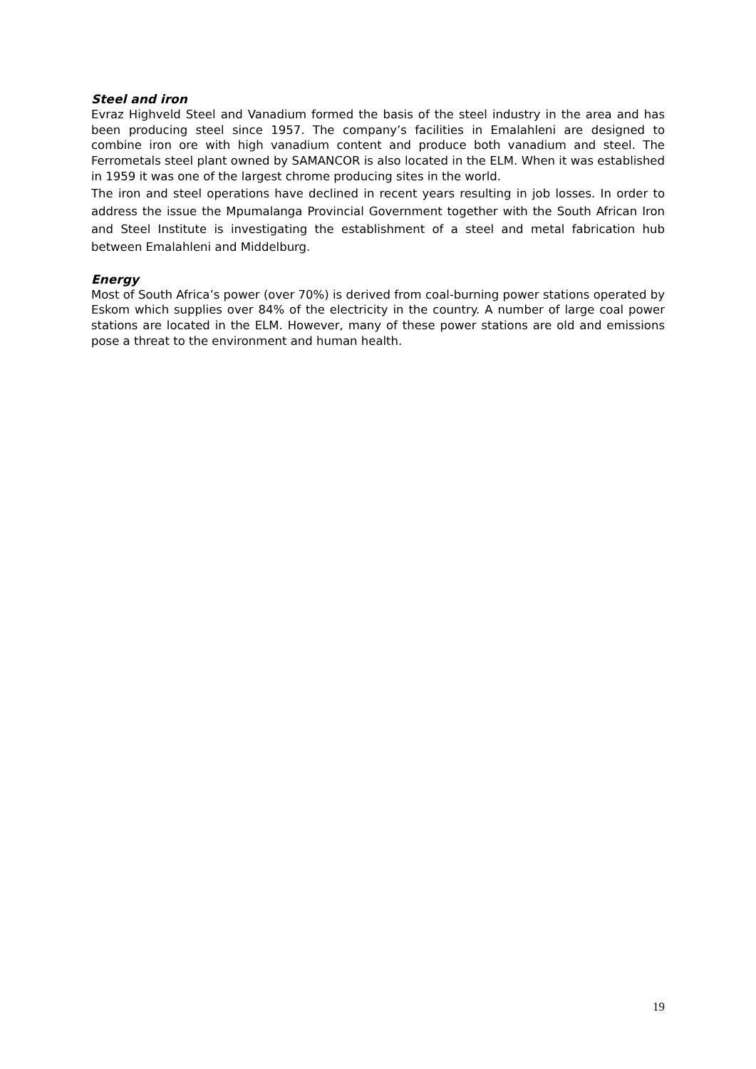Steel and iron
Evraz Highveld Steel and Vanadium formed the basis of the steel industry in the area and has been producing steel since 1957. The company’s facilities in Emalahleni are designed to combine iron ore with high vanadium content and produce both vanadium and steel. The Ferrometals steel plant owned by SAMANCOR is also located in the ELM. When it was established in 1959 it was one of the largest chrome producing sites in the world.
The iron and steel operations have declined in recent years resulting in job losses. In order to address the issue the Mpumalanga Provincial Government together with the South African Iron and Steel Institute is investigating the establishment of a steel and metal fabrication hub between Emalahleni and Middelburg.
Energy
Most of South Africa’s power (over 70%) is derived from coal-burning power stations operated by Eskom which supplies over 84% of the electricity in the country. A number of large coal power stations are located in the ELM. However, many of these power stations are old and emissions pose a threat to the environment and human health.
19